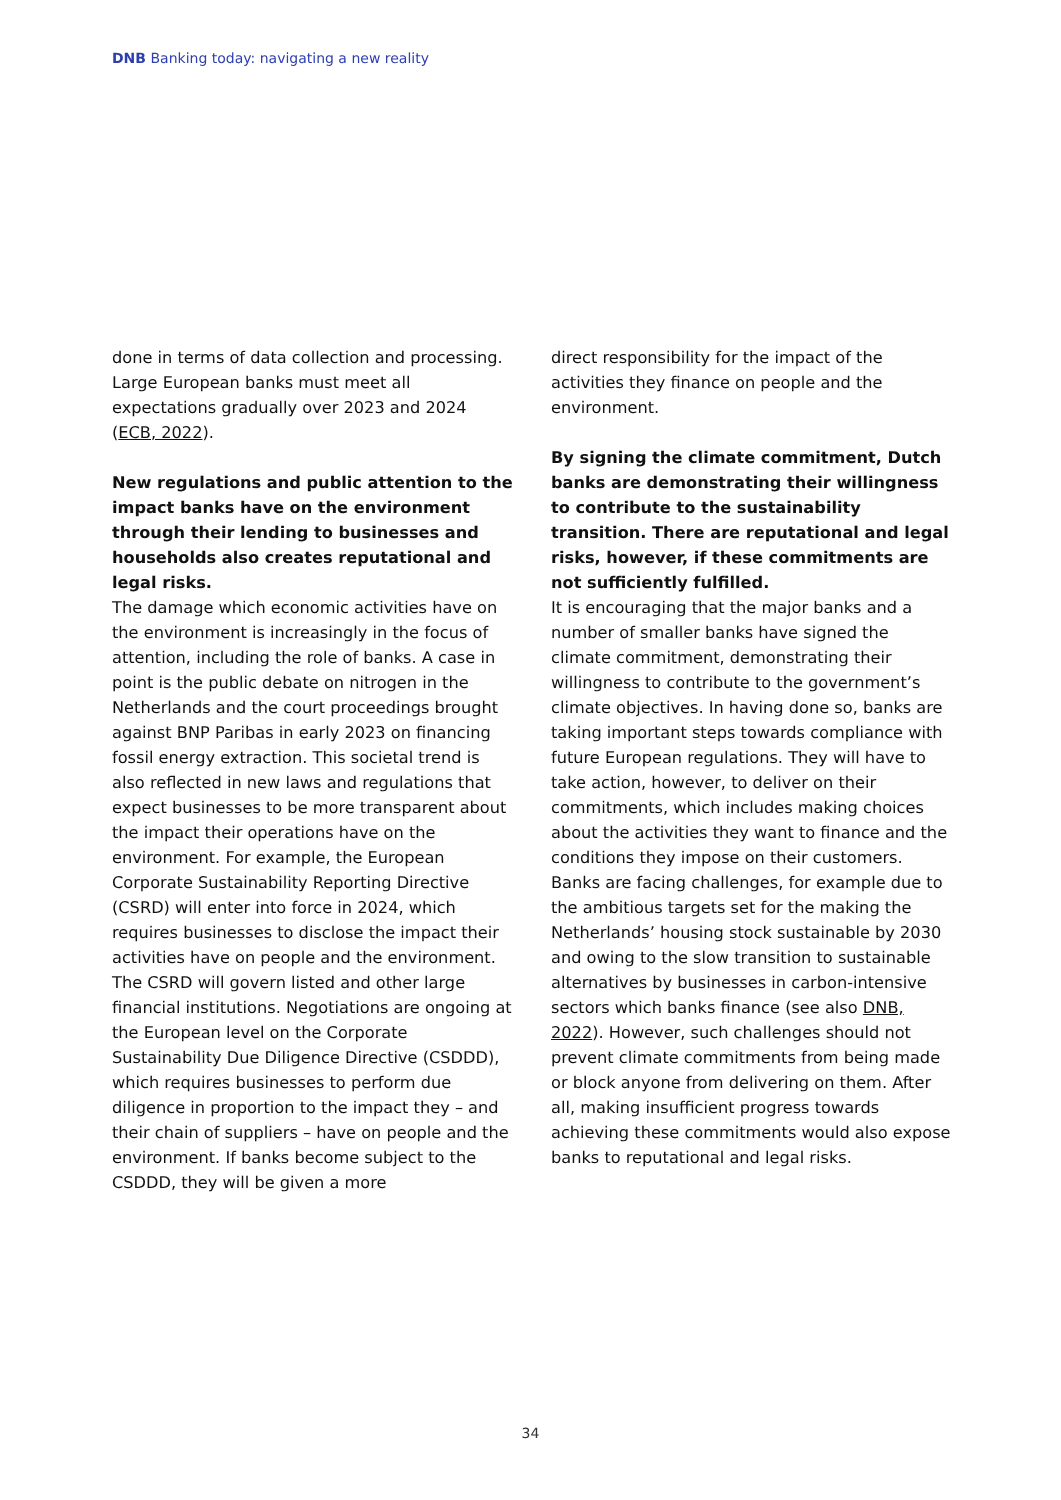DNB Banking today: navigating a new reality
done in terms of data collection and processing. Large European banks must meet all expectations gradually over 2023 and 2024 (ECB, 2022).
New regulations and public attention to the impact banks have on the environment through their lending to businesses and households also creates reputational and legal risks.
The damage which economic activities have on the environment is increasingly in the focus of attention, including the role of banks. A case in point is the public debate on nitrogen in the Netherlands and the court proceedings brought against BNP Paribas in early 2023 on financing fossil energy extraction. This societal trend is also reflected in new laws and regulations that expect businesses to be more transparent about the impact their operations have on the environment. For example, the European Corporate Sustainability Reporting Directive (CSRD) will enter into force in 2024, which requires businesses to disclose the impact their activities have on people and the environment. The CSRD will govern listed and other large financial institutions. Negotiations are ongoing at the European level on the Corporate Sustainability Due Diligence Directive (CSDDD), which requires businesses to perform due diligence in proportion to the impact they – and their chain of suppliers – have on people and the environment. If banks become subject to the CSDDD, they will be given a more
direct responsibility for the impact of the activities they finance on people and the environment.
By signing the climate commitment, Dutch banks are demonstrating their willingness to contribute to the sustainability transition. There are reputational and legal risks, however, if these commitments are not sufficiently fulfilled.
It is encouraging that the major banks and a number of smaller banks have signed the climate commitment, demonstrating their willingness to contribute to the government’s climate objectives. In having done so, banks are taking important steps towards compliance with future European regulations. They will have to take action, however, to deliver on their commitments, which includes making choices about the activities they want to finance and the conditions they impose on their customers. Banks are facing challenges, for example due to the ambitious targets set for the making the Netherlands’ housing stock sustainable by 2030 and owing to the slow transition to sustainable alternatives by businesses in carbon-intensive sectors which banks finance (see also DNB, 2022). However, such challenges should not prevent climate commitments from being made or block anyone from delivering on them. After all, making insufficient progress towards achieving these commitments would also expose banks to reputational and legal risks.
34